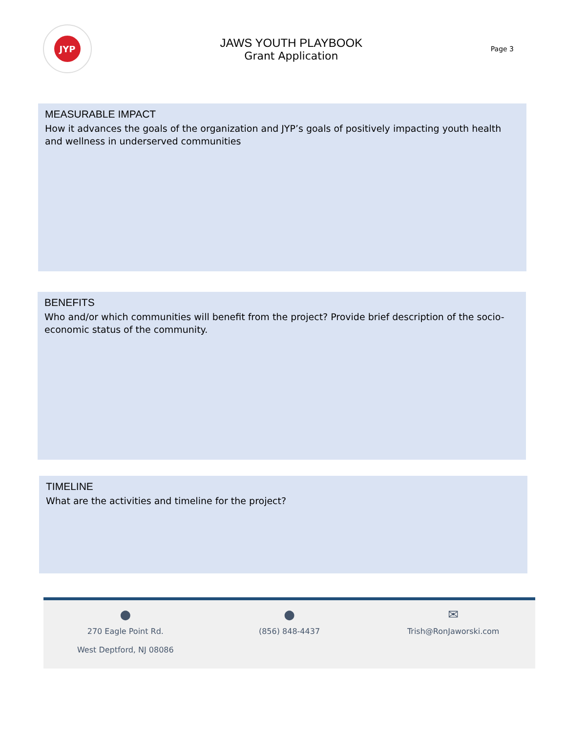JYP
JAWS YOUTH PLAYBOOK
Grant Application
Page 3
MEASURABLE IMPACT
How it advances the goals of the organization and JYP’s goals of positively impacting youth health and wellness in underserved communities
BENEFITS
Who and/or which communities will benefit from the project? Provide brief description of the socio-economic status of the community.
TIMELINE
What are the activities and timeline for the project?
●
270 Eagle Point Rd.
West Deptford, NJ 08086
●
(856) 848-4437
✉
Trish@RonJaworski.com